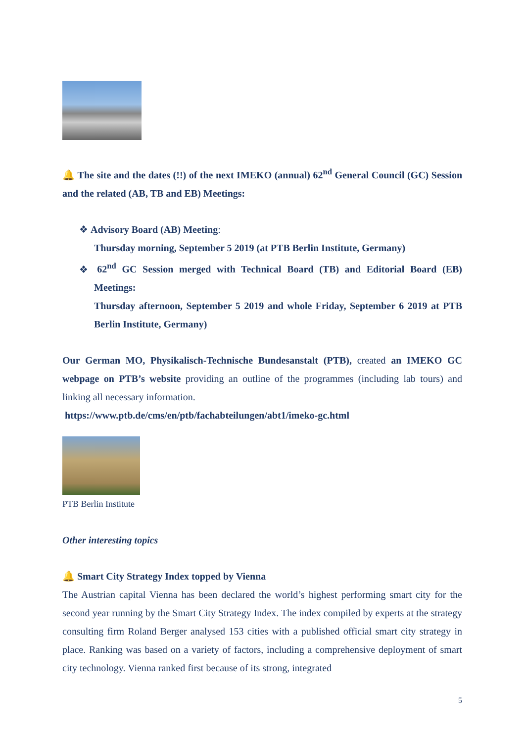🔔 The site and the dates (!!) of the next IMEKO (annual) 62<sup>nd</sup> General Council (GC) Session and the related (AB, TB and EB) Meetings:
❖ Advisory Board (AB) Meeting:
Thursday morning, September 5 2019 (at PTB Berlin Institute, Germany)
❖ 62<sup>nd</sup> GC Session merged with Technical Board (TB) and Editorial Board (EB) Meetings:
Thursday afternoon, September 5 2019 and whole Friday, September 6 2019 at PTB Berlin Institute, Germany)
Our German MO, Physikalisch-Technische Bundesanstalt (PTB), created an IMEKO GC webpage on PTB’s website providing an outline of the programmes (including lab tours) and linking all necessary information.
https://www.ptb.de/cms/en/ptb/fachabteilungen/abt1/imeko-gc.html
PTB Berlin Institute
Other interesting topics
🔔 Smart City Strategy Index topped by Vienna
The Austrian capital Vienna has been declared the world’s highest performing smart city for the second year running by the Smart City Strategy Index. The index compiled by experts at the strategy consulting firm Roland Berger analysed 153 cities with a published official smart city strategy in place. Ranking was based on a variety of factors, including a comprehensive deployment of smart city technology. Vienna ranked first because of its strong, integrated
5